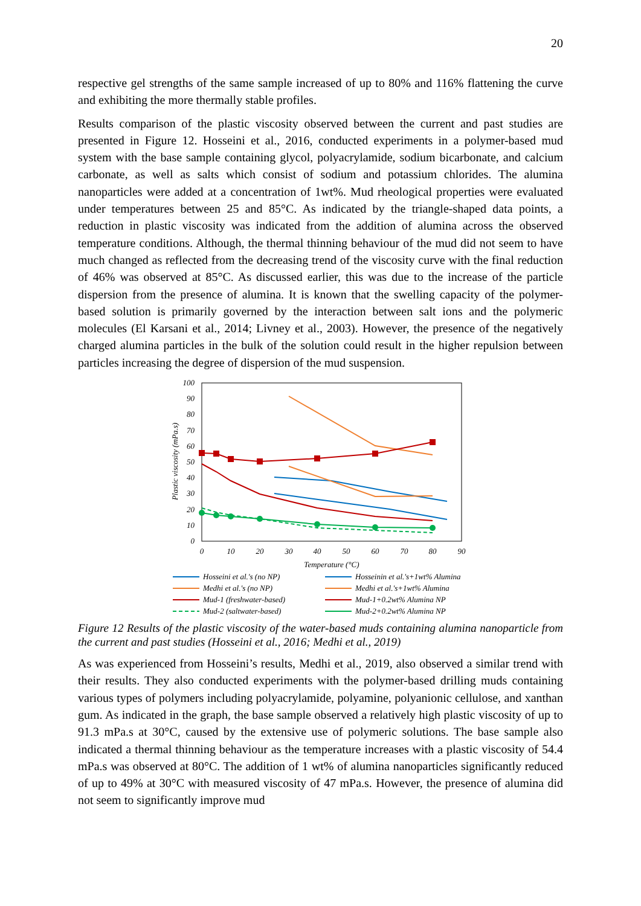20
respective gel strengths of the same sample increased of up to 80% and 116% flattening the curve and exhibiting the more thermally stable profiles.
Results comparison of the plastic viscosity observed between the current and past studies are presented in Figure 12. Hosseini et al., 2016, conducted experiments in a polymer-based mud system with the base sample containing glycol, polyacrylamide, sodium bicarbonate, and calcium carbonate, as well as salts which consist of sodium and potassium chlorides. The alumina nanoparticles were added at a concentration of 1wt%. Mud rheological properties were evaluated under temperatures between 25 and 85°C. As indicated by the triangle-shaped data points, a reduction in plastic viscosity was indicated from the addition of alumina across the observed temperature conditions. Although, the thermal thinning behaviour of the mud did not seem to have much changed as reflected from the decreasing trend of the viscosity curve with the final reduction of 46% was observed at 85°C. As discussed earlier, this was due to the increase of the particle dispersion from the presence of alumina. It is known that the swelling capacity of the polymer-based solution is primarily governed by the interaction between salt ions and the polymeric molecules (El Karsani et al., 2014; Livney et al., 2003). However, the presence of the negatively charged alumina particles in the bulk of the solution could result in the higher repulsion between particles increasing the degree of dispersion of the mud suspension.
100
90
80
70
60
50
40
30
20
10
0
0
10
20
30
40
50
60
70
80
90
Temperature (°C)
Plastic viscosity (mPa.s)
Hosseini et al.'s (no NP)
Hosseinin et al.'s+1wt% Alumina
Medhi et al.'s (no NP)
Medhi et al.'s+1wt% Alumina
Mud-1 (freshwater-based)
Mud-1+0.2wt% Alumina NP
Mud-2 (saltwater-based)
Mud-2+0.2wt% Alumina NP
Figure 12 Results of the plastic viscosity of the water-based muds containing alumina nanoparticle from the current and past studies (Hosseini et al., 2016; Medhi et al., 2019)
As was experienced from Hosseini’s results, Medhi et al., 2019, also observed a similar trend with their results. They also conducted experiments with the polymer-based drilling muds containing various types of polymers including polyacrylamide, polyamine, polyanionic cellulose, and xanthan gum. As indicated in the graph, the base sample observed a relatively high plastic viscosity of up to 91.3 mPa.s at 30°C, caused by the extensive use of polymeric solutions. The base sample also indicated a thermal thinning behaviour as the temperature increases with a plastic viscosity of 54.4 mPa.s was observed at 80°C. The addition of 1 wt% of alumina nanoparticles significantly reduced of up to 49% at 30°C with measured viscosity of 47 mPa.s. However, the presence of alumina did not seem to significantly improve mud